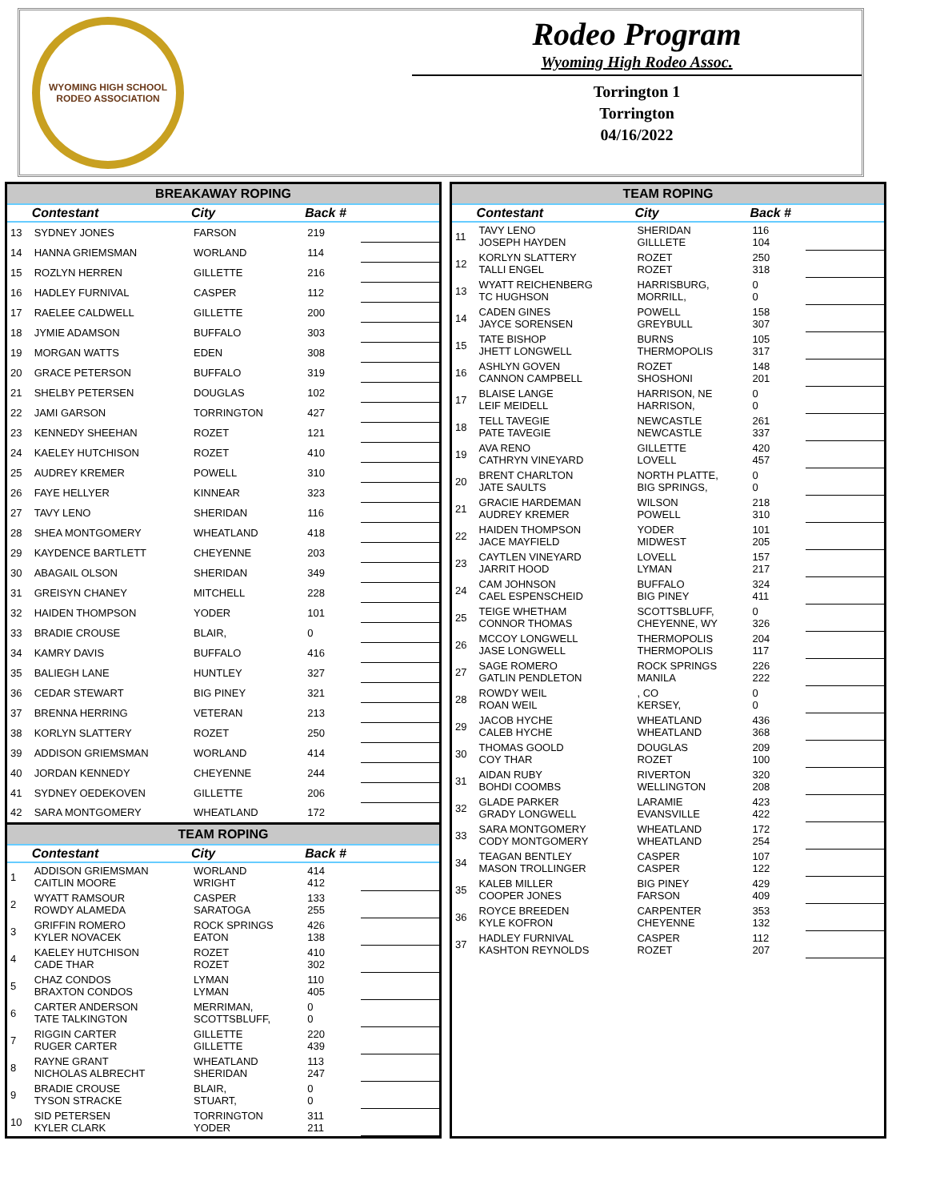WYOMING HIGH SCHOOL RODEO ASSOCIATION
Rodeo Program
Wyoming High Rodeo Assoc.
Torrington 1
Torrington
04/16/2022
| BREAKAWAY ROPING | | | | |
| --- | --- | --- | --- | --- |
| | Contestant | City | Back # | |
| 13 | SYDNEY JONES | FARSON | 219 | |
| 14 | HANNA GRIEMSMAN | WORLAND | 114 | |
| 15 | ROZLYN HERREN | GILLETTE | 216 | |
| 16 | HADLEY FURNIVAL | CASPER | 112 | |
| 17 | RAELEE CALDWELL | GILLETTE | 200 | |
| 18 | JYMIE ADAMSON | BUFFALO | 303 | |
| 19 | MORGAN WATTS | EDEN | 308 | |
| 20 | GRACE PETERSON | BUFFALO | 319 | |
| 21 | SHELBY PETERSEN | DOUGLAS | 102 | |
| 22 | JAMI GARSON | TORRINGTON | 427 | |
| 23 | KENNEDY SHEEHAN | ROZET | 121 | |
| 24 | KAELEY HUTCHISON | ROZET | 410 | |
| 25 | AUDREY KREMER | POWELL | 310 | |
| 26 | FAYE HELLYER | KINNEAR | 323 | |
| 27 | TAVY LENO | SHERIDAN | 116 | |
| 28 | SHEA MONTGOMERY | WHEATLAND | 418 | |
| 29 | KAYDENCE BARTLETT | CHEYENNE | 203 | |
| 30 | ABAGAIL OLSON | SHERIDAN | 349 | |
| 31 | GREISYN CHANEY | MITCHELL | 228 | |
| 32 | HAIDEN THOMPSON | YODER | 101 | |
| 33 | BRADIE CROUSE | BLAIR, | 0 | |
| 34 | KAMRY DAVIS | BUFFALO | 416 | |
| 35 | BALIEGH LANE | HUNTLEY | 327 | |
| 36 | CEDAR STEWART | BIG PINEY | 321 | |
| 37 | BRENNA HERRING | VETERAN | 213 | |
| 38 | KORLYN SLATTERY | ROZET | 250 | |
| 39 | ADDISON GRIEMSMAN | WORLAND | 414 | |
| 40 | JORDAN KENNEDY | CHEYENNE | 244 | |
| 41 | SYDNEY OEDEKOVEN | GILLETTE | 206 | |
| 42 | SARA MONTGOMERY | WHEATLAND | 172 | |
| TEAM ROPING | | | | |
| | Contestant | City | Back # | |
| 1 | ADDISON GRIEMSMAN CAITLIN MOORE | WORLAND WRIGHT | 414 412 | |
| 2 | WYATT RAMSOUR ROWDY ALAMEDA | CASPER SARATOGA | 133 255 | |
| 3 | GRIFFIN ROMERO KYLER NOVACEK | ROCK SPRINGS EATON | 426 138 | |
| 4 | KAELEY HUTCHISON CADE THAR | ROZET ROZET | 410 302 | |
| 5 | CHAZ CONDOS BRAXTON CONDOS | LYMAN LYMAN | 110 405 | |
| 6 | CARTER ANDERSON TATE TALKINGTON | MERRIMAN, SCOTTSBLUFF, | 0 0 | |
| 7 | RIGGIN CARTER RUGER CARTER | GILLETTE GILLETTE | 220 439 | |
| 8 | RAYNE GRANT NICHOLAS ALBRECHT | WHEATLAND SHERIDAN | 113 247 | |
| 9 | BRADIE CROUSE TYSON STRACKE | BLAIR, STUART, | 0 0 | |
| 10 | SID PETERSEN KYLER CLARK | TORRINGTON YODER | 311 211 | |
| TEAM ROPING | | | | |
| --- | --- | --- | --- | --- |
| | Contestant | City | Back # | |
| 11 | TAVY LENO JOSEPH HAYDEN | SHERIDAN GILLLETE | 116 104 | |
| 12 | KORLYN SLATTERY TALLI ENGEL | ROZET ROZET | 250 318 | |
| 13 | WYATT REICHENBERG TC HUGHSON | HARRISBURG, MORRILL, | 0 0 | |
| 14 | CADEN GINES JAYCE SORENSEN | POWELL GREYBULL | 158 307 | |
| 15 | TATE BISHOP JHETT LONGWELL | BURNS THERMOPOLIS | 105 317 | |
| 16 | ASHLYN GOVEN CANNON CAMPBELL | ROZET SHOSHONI | 148 201 | |
| 17 | BLAISE LANGE LEIF MEIDELL | HARRISON, NE HARRISON, | 0 0 | |
| 18 | TELL TAVEGIE PATE TAVEGIE | NEWCASTLE NEWCASTLE | 261 337 | |
| 19 | AVA RENO CATHRYN VINEYARD | GILLETTE LOVELL | 420 457 | |
| 20 | BRENT CHARLTON JATE SAULTS | NORTH PLATTE, BIG SPRINGS, | 0 0 | |
| 21 | GRACIE HARDEMAN AUDREY KREMER | WILSON POWELL | 218 310 | |
| 22 | HAIDEN THOMPSON JACE MAYFIELD | YODER MIDWEST | 101 205 | |
| 23 | CAYTLEN VINEYARD JARRIT HOOD | LOVELL LYMAN | 157 217 | |
| 24 | CAM JOHNSON CAEL ESPENSCHEID | BUFFALO BIG PINEY | 324 411 | |
| 25 | TEIGE WHETHAM CONNOR THOMAS | SCOTTSBLUFF, CHEYENNE, WY | 0 326 | |
| 26 | MCCOY LONGWELL JASE LONGWELL | THERMOPOLIS THERMOPOLIS | 204 117 | |
| 27 | SAGE ROMERO GATLIN PENDLETON | ROCK SPRINGS MANILA | 226 222 | |
| 28 | ROWDY WEIL ROAN WEIL | , CO KERSEY, | 0 0 | |
| 29 | JACOB HYCHE CALEB HYCHE | WHEATLAND WHEATLAND | 436 368 | |
| 30 | THOMAS GOOLD COY THAR | DOUGLAS ROZET | 209 100 | |
| 31 | AIDAN RUBY BOHDI COOMBS | RIVERTON WELLINGTON | 320 208 | |
| 32 | GLADE PARKER GRADY LONGWELL | LARAMIE EVANSVILLE | 423 422 | |
| 33 | SARA MONTGOMERY CODY MONTGOMERY | WHEATLAND WHEATLAND | 172 254 | |
| 34 | TEAGAN BENTLEY MASON TROLLINGER | CASPER CASPER | 107 122 | |
| 35 | KALEB MILLER COOPER JONES | BIG PINEY FARSON | 429 409 | |
| 36 | ROYCE BREEDEN KYLE KOFRON | CARPENTER CHEYENNE | 353 132 | |
| 37 | HADLEY FURNIVAL KASHTON REYNOLDS | CASPER ROZET | 112 207 | |